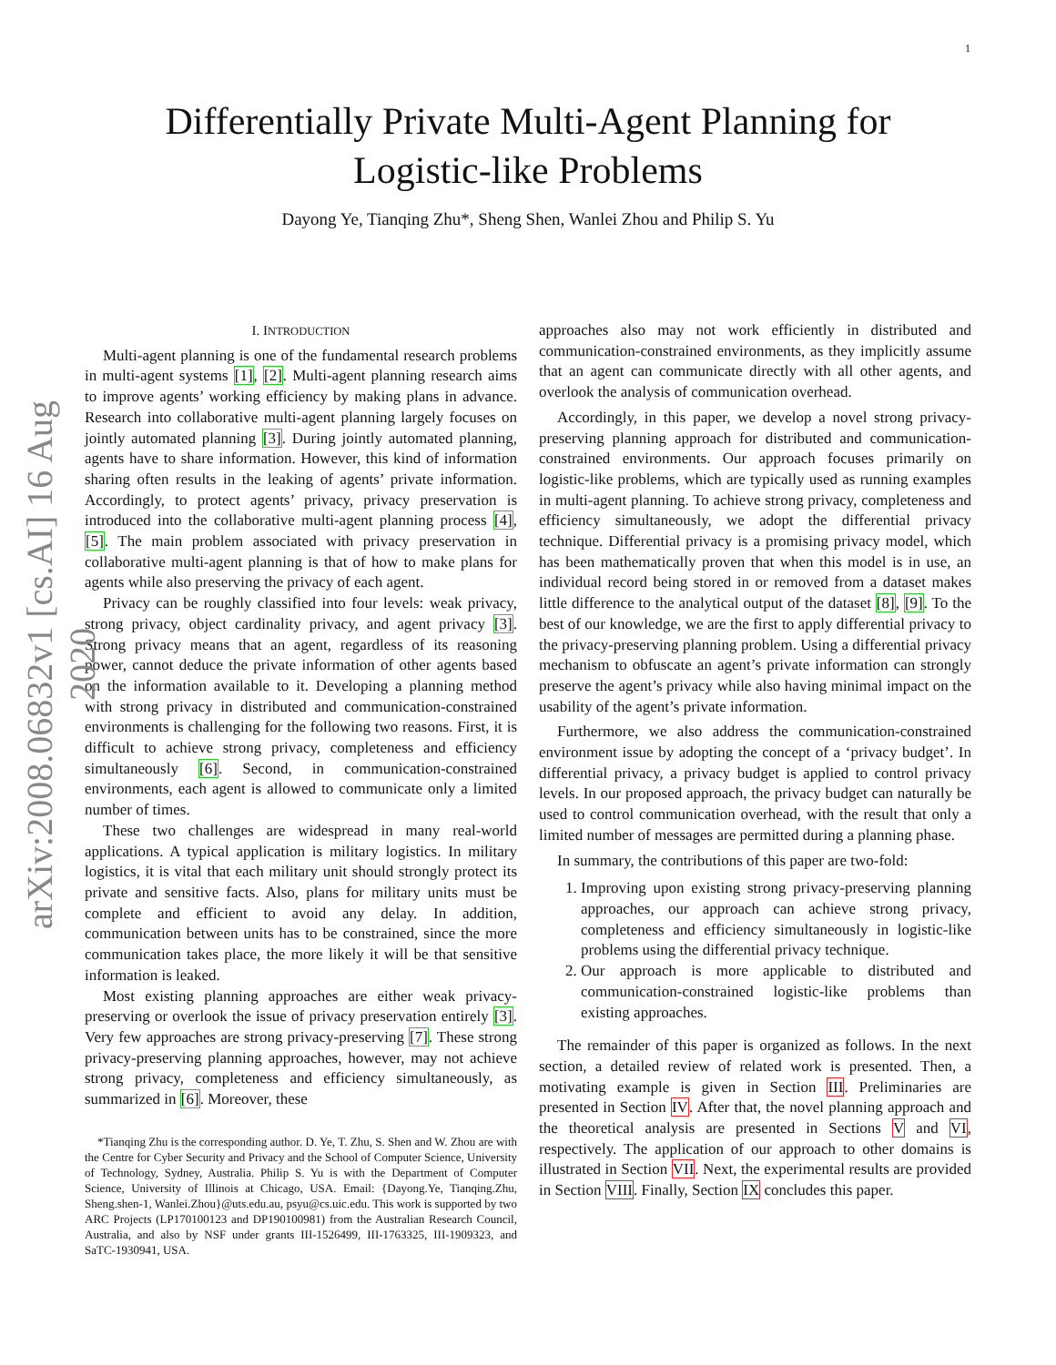1
arXiv:2008.06832v1 [cs.AI] 16 Aug 2020
Differentially Private Multi-Agent Planning for
Logistic-like Problems
Dayong Ye, Tianqing Zhu*, Sheng Shen, Wanlei Zhou and Philip S. Yu
I. INTRODUCTION
Multi-agent planning is one of the fundamental research problems in multi-agent systems [1], [2]. Multi-agent planning research aims to improve agents’ working efficiency by making plans in advance. Research into collaborative multi-agent planning largely focuses on jointly automated planning [3]. During jointly automated planning, agents have to share information. However, this kind of information sharing often results in the leaking of agents’ private information. Accordingly, to protect agents’ privacy, privacy preservation is introduced into the collaborative multi-agent planning process [4], [5]. The main problem associated with privacy preservation in collaborative multi-agent planning is that of how to make plans for agents while also preserving the privacy of each agent.
Privacy can be roughly classified into four levels: weak privacy, strong privacy, object cardinality privacy, and agent privacy [3]. Strong privacy means that an agent, regardless of its reasoning power, cannot deduce the private information of other agents based on the information available to it. Developing a planning method with strong privacy in distributed and communication-constrained environments is challenging for the following two reasons. First, it is difficult to achieve strong privacy, completeness and efficiency simultaneously [6]. Second, in communication-constrained environments, each agent is allowed to communicate only a limited number of times.
These two challenges are widespread in many real-world applications. A typical application is military logistics. In military logistics, it is vital that each military unit should strongly protect its private and sensitive facts. Also, plans for military units must be complete and efficient to avoid any delay. In addition, communication between units has to be constrained, since the more communication takes place, the more likely it will be that sensitive information is leaked.
Most existing planning approaches are either weak privacy-preserving or overlook the issue of privacy preservation entirely [3]. Very few approaches are strong privacy-preserving [7]. These strong privacy-preserving planning approaches, however, may not achieve strong privacy, completeness and efficiency simultaneously, as summarized in [6]. Moreover, these
*Tianqing Zhu is the corresponding author. D. Ye, T. Zhu, S. Shen and W. Zhou are with the Centre for Cyber Security and Privacy and the School of Computer Science, University of Technology, Sydney, Australia. Philip S. Yu is with the Department of Computer Science, University of Illinois at Chicago, USA. Email: {Dayong.Ye, Tianqing.Zhu, Sheng.shen-1, Wanlei.Zhou}@uts.edu.au, psyu@cs.uic.edu. This work is supported by two ARC Projects (LP170100123 and DP190100981) from the Australian Research Council, Australia, and also by NSF under grants III-1526499, III-1763325, III-1909323, and SaTC-1930941, USA.
approaches also may not work efficiently in distributed and communication-constrained environments, as they implicitly assume that an agent can communicate directly with all other agents, and overlook the analysis of communication overhead.
Accordingly, in this paper, we develop a novel strong privacy-preserving planning approach for distributed and communication-constrained environments. Our approach focuses primarily on logistic-like problems, which are typically used as running examples in multi-agent planning. To achieve strong privacy, completeness and efficiency simultaneously, we adopt the differential privacy technique. Differential privacy is a promising privacy model, which has been mathematically proven that when this model is in use, an individual record being stored in or removed from a dataset makes little difference to the analytical output of the dataset [8], [9]. To the best of our knowledge, we are the first to apply differential privacy to the privacy-preserving planning problem. Using a differential privacy mechanism to obfuscate an agent’s private information can strongly preserve the agent’s privacy while also having minimal impact on the usability of the agent’s private information.
Furthermore, we also address the communication-constrained environment issue by adopting the concept of a ‘privacy budget’. In differential privacy, a privacy budget is applied to control privacy levels. In our proposed approach, the privacy budget can naturally be used to control communication overhead, with the result that only a limited number of messages are permitted during a planning phase.
In summary, the contributions of this paper are two-fold:
1. Improving upon existing strong privacy-preserving planning approaches, our approach can achieve strong privacy, completeness and efficiency simultaneously in logistic-like problems using the differential privacy technique.
2. Our approach is more applicable to distributed and communication-constrained logistic-like problems than existing approaches.
The remainder of this paper is organized as follows. In the next section, a detailed review of related work is presented. Then, a motivating example is given in Section III. Preliminaries are presented in Section IV. After that, the novel planning approach and the theoretical analysis are presented in Sections V and VI, respectively. The application of our approach to other domains is illustrated in Section VII. Next, the experimental results are provided in Section VIII. Finally, Section IX concludes this paper.